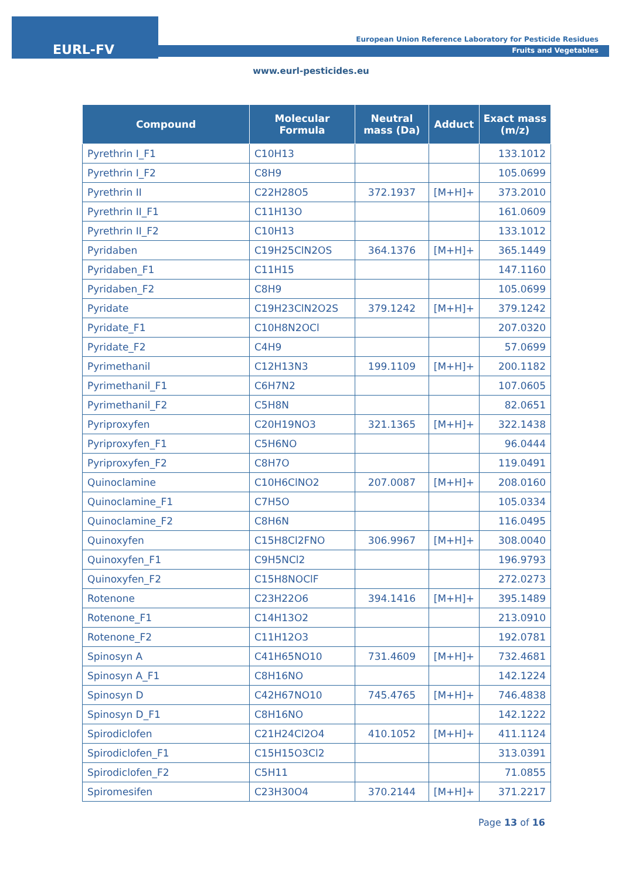EURL-FV
European Union Reference Laboratory for Pesticide Residues
Fruits and Vegetables
www.eurl-pesticides.eu
| Compound | Molecular Formula | Neutral mass (Da) | Adduct | Exact mass (m/z) |
| --- | --- | --- | --- | --- |
| Pyrethrin I_F1 | C10H13 | | | 133.1012 |
| Pyrethrin I_F2 | C8H9 | | | 105.0699 |
| Pyrethrin II | C22H28O5 | 372.1937 | [M+H]+ | 373.2010 |
| Pyrethrin II_F1 | C11H13O | | | 161.0609 |
| Pyrethrin II_F2 | C10H13 | | | 133.1012 |
| Pyridaben | C19H25ClN2OS | 364.1376 | [M+H]+ | 365.1449 |
| Pyridaben_F1 | C11H15 | | | 147.1160 |
| Pyridaben_F2 | C8H9 | | | 105.0699 |
| Pyridate | C19H23ClN2O2S | 379.1242 | [M+H]+ | 379.1242 |
| Pyridate_F1 | C10H8N2OCl | | | 207.0320 |
| Pyridate_F2 | C4H9 | | | 57.0699 |
| Pyrimethanil | C12H13N3 | 199.1109 | [M+H]+ | 200.1182 |
| Pyrimethanil_F1 | C6H7N2 | | | 107.0605 |
| Pyrimethanil_F2 | C5H8N | | | 82.0651 |
| Pyriproxyfen | C20H19NO3 | 321.1365 | [M+H]+ | 322.1438 |
| Pyriproxyfen_F1 | C5H6NO | | | 96.0444 |
| Pyriproxyfen_F2 | C8H7O | | | 119.0491 |
| Quinoclamine | C10H6ClNO2 | 207.0087 | [M+H]+ | 208.0160 |
| Quinoclamine_F1 | C7H5O | | | 105.0334 |
| Quinoclamine_F2 | C8H6N | | | 116.0495 |
| Quinoxyfen | C15H8Cl2FNO | 306.9967 | [M+H]+ | 308.0040 |
| Quinoxyfen_F1 | C9H5NCl2 | | | 196.9793 |
| Quinoxyfen_F2 | C15H8NOClF | | | 272.0273 |
| Rotenone | C23H22O6 | 394.1416 | [M+H]+ | 395.1489 |
| Rotenone_F1 | C14H13O2 | | | 213.0910 |
| Rotenone_F2 | C11H12O3 | | | 192.0781 |
| Spinosyn A | C41H65NO10 | 731.4609 | [M+H]+ | 732.4681 |
| Spinosyn A_F1 | C8H16NO | | | 142.1224 |
| Spinosyn D | C42H67NO10 | 745.4765 | [M+H]+ | 746.4838 |
| Spinosyn D_F1 | C8H16NO | | | 142.1222 |
| Spirodiclofen | C21H24Cl2O4 | 410.1052 | [M+H]+ | 411.1124 |
| Spirodiclofen_F1 | C15H15O3Cl2 | | | 313.0391 |
| Spirodiclofen_F2 | C5H11 | | | 71.0855 |
| Spiromesifen | C23H30O4 | 370.2144 | [M+H]+ | 371.2217 |
Page 13 of 16